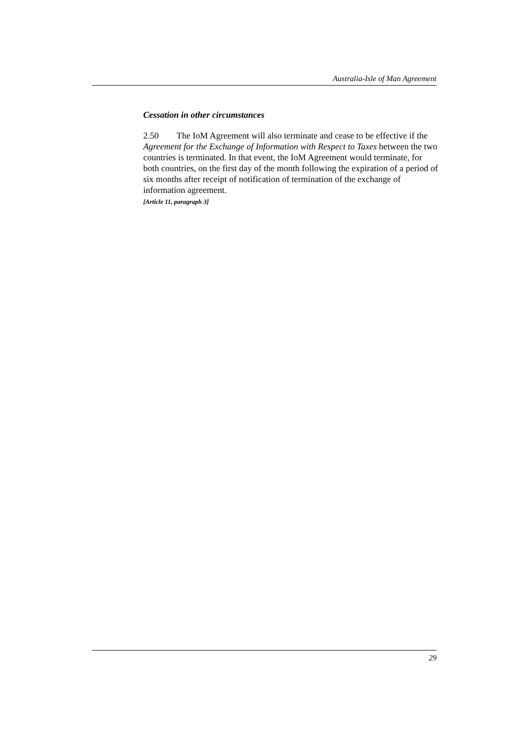Australia-Isle of Man Agreement
Cessation in other circumstances
2.50 The IoM Agreement will also terminate and cease to be effective if the Agreement for the Exchange of Information with Respect to Taxes between the two countries is terminated. In that event, the IoM Agreement would terminate, for both countries, on the first day of the month following the expiration of a period of six months after receipt of notification of termination of the exchange of information agreement.
[Article 11, paragraph 3]
29